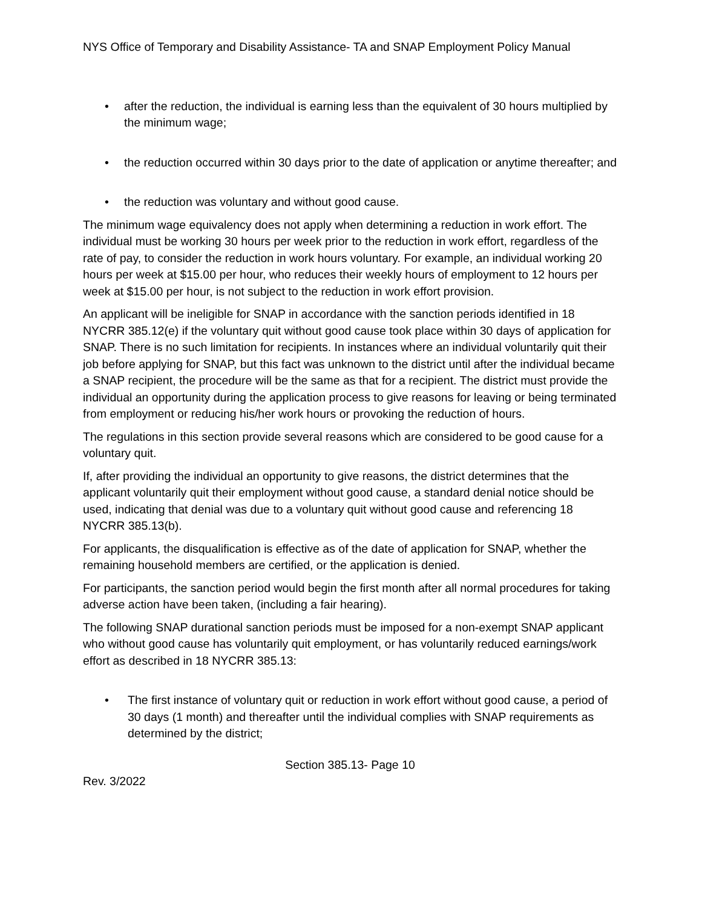NYS Office of Temporary and Disability Assistance- TA and SNAP Employment Policy Manual
• after the reduction, the individual is earning less than the equivalent of 30 hours multiplied by the minimum wage;
• the reduction occurred within 30 days prior to the date of application or anytime thereafter; and
• the reduction was voluntary and without good cause.
The minimum wage equivalency does not apply when determining a reduction in work effort. The individual must be working 30 hours per week prior to the reduction in work effort, regardless of the rate of pay, to consider the reduction in work hours voluntary. For example, an individual working 20 hours per week at $15.00 per hour, who reduces their weekly hours of employment to 12 hours per week at $15.00 per hour, is not subject to the reduction in work effort provision.
An applicant will be ineligible for SNAP in accordance with the sanction periods identified in 18 NYCRR 385.12(e) if the voluntary quit without good cause took place within 30 days of application for SNAP. There is no such limitation for recipients. In instances where an individual voluntarily quit their job before applying for SNAP, but this fact was unknown to the district until after the individual became a SNAP recipient, the procedure will be the same as that for a recipient. The district must provide the individual an opportunity during the application process to give reasons for leaving or being terminated from employment or reducing his/her work hours or provoking the reduction of hours.
The regulations in this section provide several reasons which are considered to be good cause for a voluntary quit.
If, after providing the individual an opportunity to give reasons, the district determines that the applicant voluntarily quit their employment without good cause, a standard denial notice should be used, indicating that denial was due to a voluntary quit without good cause and referencing 18 NYCRR 385.13(b).
For applicants, the disqualification is effective as of the date of application for SNAP, whether the remaining household members are certified, or the application is denied.
For participants, the sanction period would begin the first month after all normal procedures for taking adverse action have been taken, (including a fair hearing).
The following SNAP durational sanction periods must be imposed for a non-exempt SNAP applicant who without good cause has voluntarily quit employment, or has voluntarily reduced earnings/work effort as described in 18 NYCRR 385.13:
• The first instance of voluntary quit or reduction in work effort without good cause, a period of 30 days (1 month) and thereafter until the individual complies with SNAP requirements as determined by the district;
Section 385.13- Page 10
Rev. 3/2022